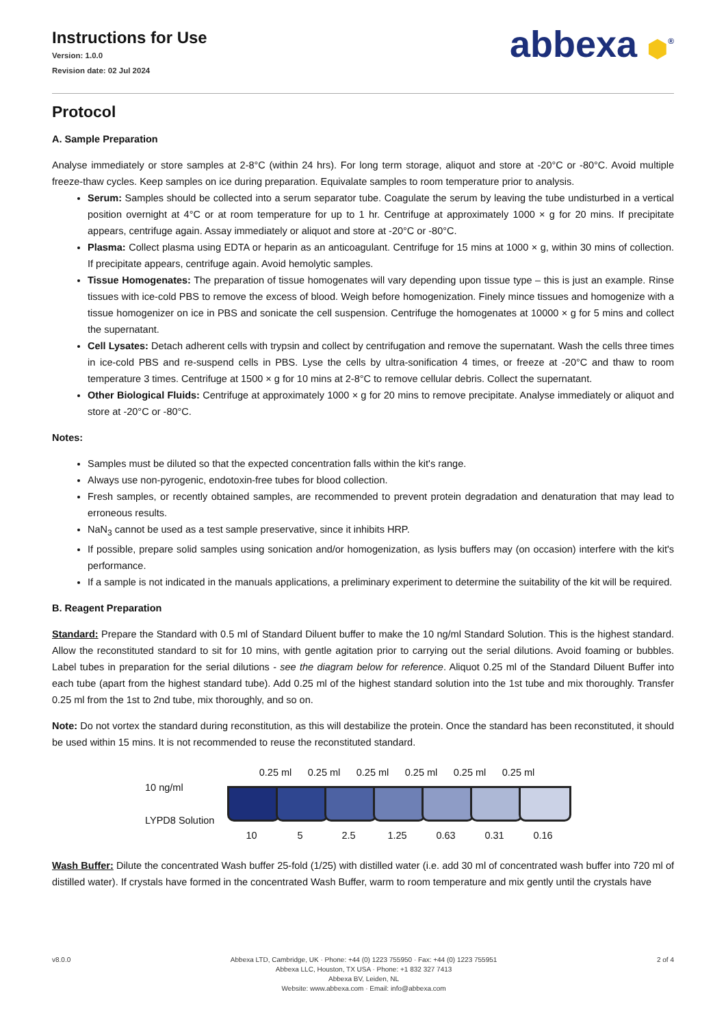Instructions for Use
Version: 1.0.0
Revision date: 02 Jul 2024
abbexa ⬢<sup>®</sup>
Protocol
A. Sample Preparation
Analyse immediately or store samples at 2-8°C (within 24 hrs). For long term storage, aliquot and store at -20°C or -80°C. Avoid multiple freeze-thaw cycles. Keep samples on ice during preparation. Equivalate samples to room temperature prior to analysis.
Serum: Samples should be collected into a serum separator tube. Coagulate the serum by leaving the tube undisturbed in a vertical position overnight at 4°C or at room temperature for up to 1 hr. Centrifuge at approximately 1000 × g for 20 mins. If precipitate appears, centrifuge again. Assay immediately or aliquot and store at -20°C or -80°C.
Plasma: Collect plasma using EDTA or heparin as an anticoagulant. Centrifuge for 15 mins at 1000 × g, within 30 mins of collection. If precipitate appears, centrifuge again. Avoid hemolytic samples.
Tissue Homogenates: The preparation of tissue homogenates will vary depending upon tissue type – this is just an example. Rinse tissues with ice-cold PBS to remove the excess of blood. Weigh before homogenization. Finely mince tissues and homogenize with a tissue homogenizer on ice in PBS and sonicate the cell suspension. Centrifuge the homogenates at 10000 × g for 5 mins and collect the supernatant.
Cell Lysates: Detach adherent cells with trypsin and collect by centrifugation and remove the supernatant. Wash the cells three times in ice-cold PBS and re-suspend cells in PBS. Lyse the cells by ultra-sonification 4 times, or freeze at -20°C and thaw to room temperature 3 times. Centrifuge at 1500 × g for 10 mins at 2-8°C to remove cellular debris. Collect the supernatant.
Other Biological Fluids: Centrifuge at approximately 1000 × g for 20 mins to remove precipitate. Analyse immediately or aliquot and store at -20°C or -80°C.
Notes:
Samples must be diluted so that the expected concentration falls within the kit's range.
Always use non-pyrogenic, endotoxin-free tubes for blood collection.
Fresh samples, or recently obtained samples, are recommended to prevent protein degradation and denaturation that may lead to erroneous results.
NaN<sub>3</sub> cannot be used as a test sample preservative, since it inhibits HRP.
If possible, prepare solid samples using sonication and/or homogenization, as lysis buffers may (on occasion) interfere with the kit's performance.
If a sample is not indicated in the manuals applications, a preliminary experiment to determine the suitability of the kit will be required.
B. Reagent Preparation
Standard: Prepare the Standard with 0.5 ml of Standard Diluent buffer to make the 10 ng/ml Standard Solution. This is the highest standard. Allow the reconstituted standard to sit for 10 mins, with gentle agitation prior to carrying out the serial dilutions. Avoid foaming or bubbles. Label tubes in preparation for the serial dilutions - see the diagram below for reference. Aliquot 0.25 ml of the Standard Diluent Buffer into each tube (apart from the highest standard tube). Add 0.25 ml of the highest standard solution into the 1st tube and mix thoroughly. Transfer 0.25 ml from the 1st to 2nd tube, mix thoroughly, and so on.
Note: Do not vortex the standard during reconstitution, as this will destabilize the protein. Once the standard has been reconstituted, it should be used within 15 mins. It is not recommended to reuse the reconstituted standard.
10 ng/ml
LYPD8 Solution
0.25 ml 0.25 ml 0.25 ml 0.25 ml 0.25 ml 0.25 ml
10 5 2.5 1.25 0.63 0.31 0.16
Wash Buffer: Dilute the concentrated Wash buffer 25-fold (1/25) with distilled water (i.e. add 30 ml of concentrated wash buffer into 720 ml of distilled water). If crystals have formed in the concentrated Wash Buffer, warm to room temperature and mix gently until the crystals have
v8.0.0 Abbexa LTD, Cambridge, UK · Phone: +44 (0) 1223 755950 · Fax: +44 (0) 1223 755951
Abbexa LLC, Houston, TX USA · Phone: +1 832 327 7413
Abbexa BV, Leiden, NL
Website: www.abbexa.com · Email: info@abbexa.com
2 of 4